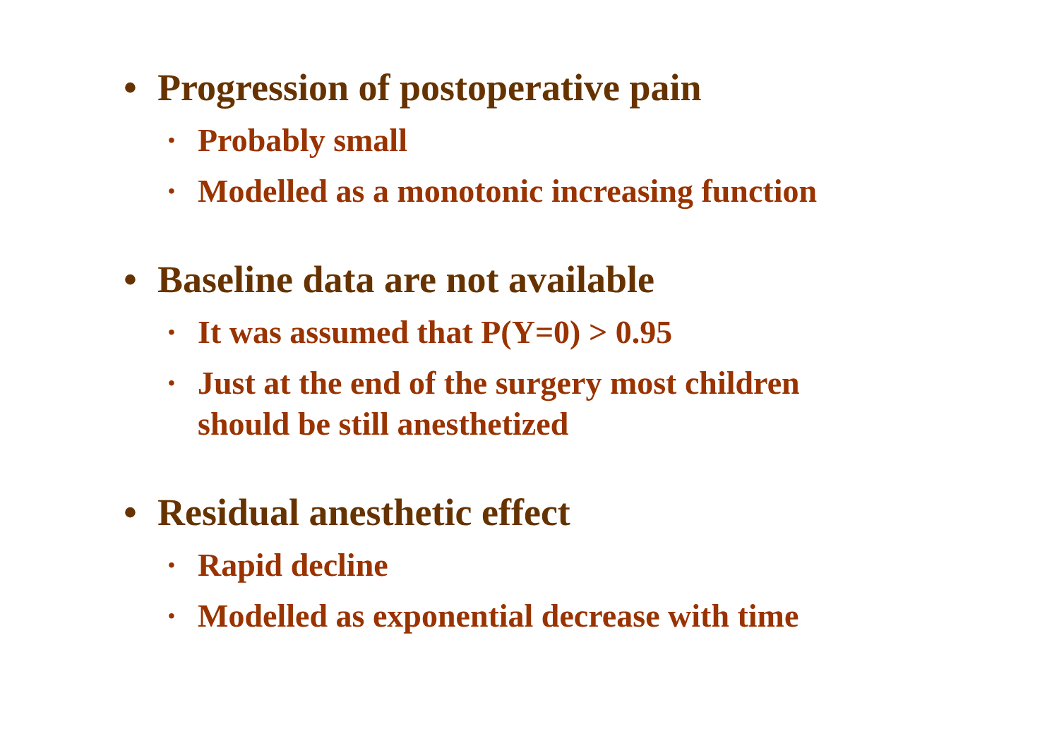• Progression of postoperative pain
• Probably small
• Modelled as a monotonic increasing function
• Baseline data are not available
• It was assumed that P(Y=0) > 0.95
• Just at the end of the surgery most children
should be still anesthetized
• Residual anesthetic effect
• Rapid decline
• Modelled as exponential decrease with time